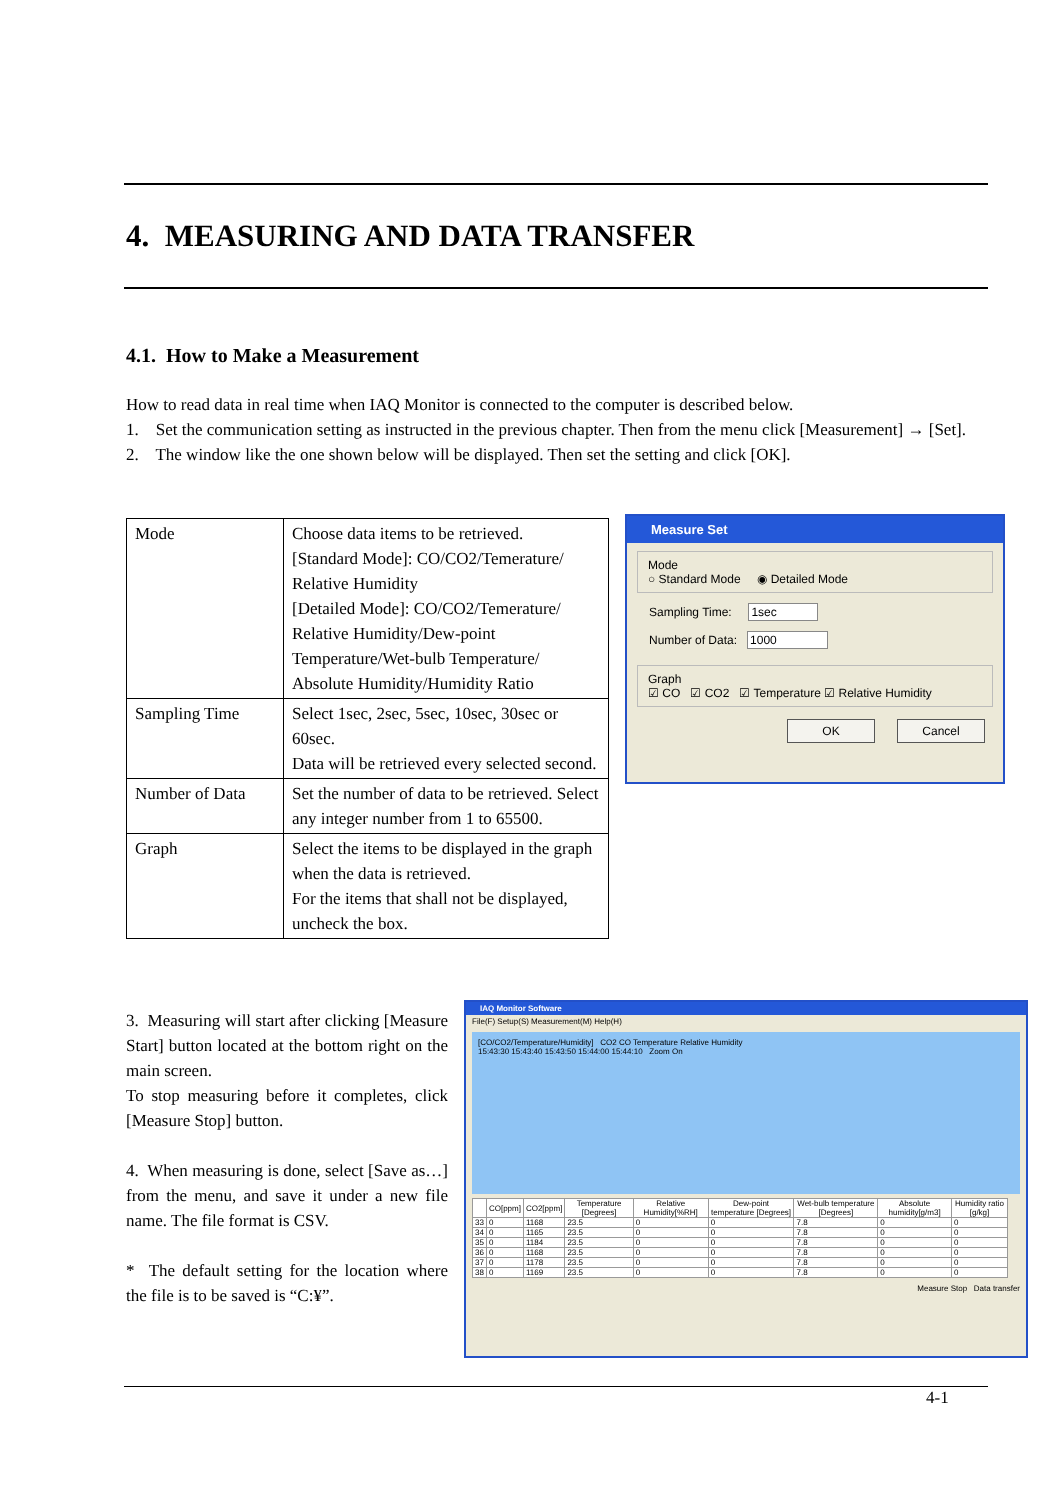4. MEASURING AND DATA TRANSFER
4.1. How to Make a Measurement
How to read data in real time when IAQ Monitor is connected to the computer is described below.
1. Set the communication setting as instructed in the previous chapter. Then from the menu click [Measurement] → [Set].
2. The window like the one shown below will be displayed. Then set the setting and click [OK].
| Mode | Choose data items to be retrieved. [Standard Mode]: CO/CO2/Temerature/ Relative Humidity [Detailed Mode]: CO/CO2/Temerature/ Relative Humidity/Dew-point Temperature/Wet-bulb Temperature/ Absolute Humidity/Humidity Ratio |
| Sampling Time | Select 1sec, 2sec, 5sec, 10sec, 30sec or 60sec. Data will be retrieved every selected second. |
| Number of Data | Set the number of data to be retrieved. Select any integer number from 1 to 65500. |
| Graph | Select the items to be displayed in the graph when the data is retrieved. For the items that shall not be displayed, uncheck the box. |
Measure Set
Mode
○ Standard Mode ◉ Detailed Mode
Sampling Time: 1sec
Number of Data: 1000
Graph
☑ CO ☑ CO2 ☑ Temperature ☑ Relative Humidity
OK Cancel
3. Measuring will start after clicking [Measure Start] button located at the bottom right on the main screen.
To stop measuring before it completes, click [Measure Stop] button.
4. When measuring is done, select [Save as…] from the menu, and save it under a new file name. The file format is CSV.
* The default setting for the location where the file is to be saved is “C:¥”.
IAQ Monitor Software
File(F) Setup(S) Measurement(M) Help(H)
[CO/CO2/Temperature/Humidity] CO2 CO Temperature Relative Humidity
15:43:30 15:43:40 15:43:50 15:44:00 15:44:10 Zoom On
| | CO[ppm] | CO2[ppm] | Temperature [Degrees] | Relative Humidity[%RH] | Dew-point temperature [Degrees] | Wet-bulb temperature [Degrees] | Absolute humidity[g/m3] | Humidity ratio [g/kg] |
| --- | --- | --- | --- | --- | --- | --- | --- | --- |
| 33 | 0 | 1168 | 23.5 | 0 | 0 | 7.8 | 0 | 0 |
| 34 | 0 | 1165 | 23.5 | 0 | 0 | 7.8 | 0 | 0 |
| 35 | 0 | 1184 | 23.5 | 0 | 0 | 7.8 | 0 | 0 |
| 36 | 0 | 1168 | 23.5 | 0 | 0 | 7.8 | 0 | 0 |
| 37 | 0 | 1178 | 23.5 | 0 | 0 | 7.8 | 0 | 0 |
| 38 | 0 | 1169 | 23.5 | 0 | 0 | 7.8 | 0 | 0 |
Measure Stop Data transfer
4-1